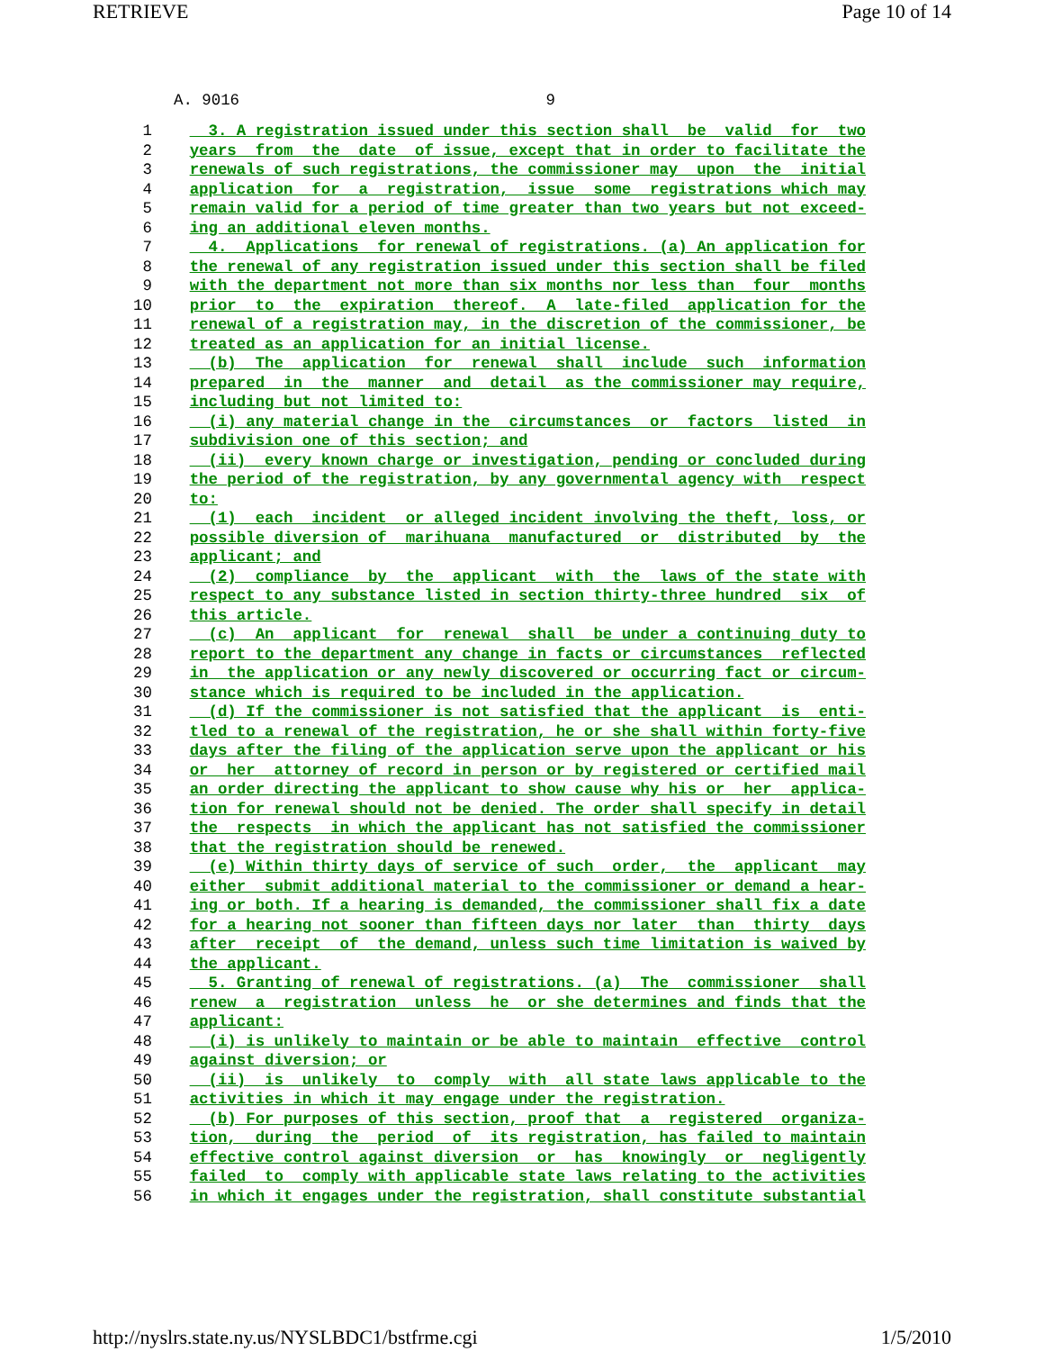RETRIEVE Page 10 of 14
A. 9016 9
 1      3. A registration issued under this section shall  be  valid  for  two
 2    years  from  the  date  of issue, except that in order to facilitate the
 3    renewals of such registrations, the commissioner may  upon  the  initial
 4    application  for  a  registration,  issue  some  registrations which may
 5    remain valid for a period of time greater than two years but not exceed-
 6    ing an additional eleven months.
 7      4.  Applications  for renewal of registrations. (a) An application for
 8    the renewal of any registration issued under this section shall be filed
 9    with the department not more than six months nor less than  four  months
10    prior  to  the  expiration  thereof.  A  late-filed  application for the
11    renewal of a registration may, in the discretion of the commissioner, be
12    treated as an application for an initial license.
13      (b)  The  application  for  renewal  shall  include  such  information
14    prepared  in  the  manner  and  detail  as the commissioner may require,
15    including but not limited to:
16      (i) any material change in the  circumstances  or  factors  listed  in
17    subdivision one of this section; and
18      (ii)  every known charge or investigation, pending or concluded during
19    the period of the registration, by any governmental agency with  respect
20    to:
21      (1)  each  incident  or alleged incident involving the theft, loss, or
22    possible diversion of  marihuana  manufactured  or  distributed  by  the
23    applicant; and
24      (2)  compliance  by  the  applicant  with  the  laws of the state with
25    respect to any substance listed in section thirty-three hundred  six  of
26    this article.
27      (c)  An  applicant  for  renewal  shall  be under a continuing duty to
28    report to the department any change in facts or circumstances  reflected
29    in  the application or any newly discovered or occurring fact or circum-
30    stance which is required to be included in the application.
31      (d) If the commissioner is not satisfied that the applicant  is  enti-
32    tled to a renewal of the registration, he or she shall within forty-five
33    days after the filing of the application serve upon the applicant or his
34    or  her  attorney of record in person or by registered or certified mail
35    an order directing the applicant to show cause why his or  her  applica-
36    tion for renewal should not be denied. The order shall specify in detail
37    the  respects  in which the applicant has not satisfied the commissioner
38    that the registration should be renewed.
39      (e) Within thirty days of service of such  order,  the  applicant  may
40    either  submit additional material to the commissioner or demand a hear-
41    ing or both. If a hearing is demanded, the commissioner shall fix a date
42    for a hearing not sooner than fifteen days nor later  than  thirty  days
43    after  receipt  of  the demand, unless such time limitation is waived by
44    the applicant.
45      5. Granting of renewal of registrations. (a)  The  commissioner  shall
46    renew  a  registration  unless  he  or she determines and finds that the
47    applicant:
48      (i) is unlikely to maintain or be able to maintain  effective  control
49    against diversion; or
50      (ii)  is  unlikely  to  comply  with  all state laws applicable to the
51    activities in which it may engage under the registration.
52      (b) For purposes of this section, proof that  a  registered  organiza-
53    tion,  during  the  period  of  its registration, has failed to maintain
54    effective control against diversion  or  has  knowingly  or  negligently
55    failed  to  comply with applicable state laws relating to the activities
56    in which it engages under the registration, shall constitute substantial
http://nyslrs.state.ny.us/NYSLBDC1/bstfrme.cgi 1/5/2010